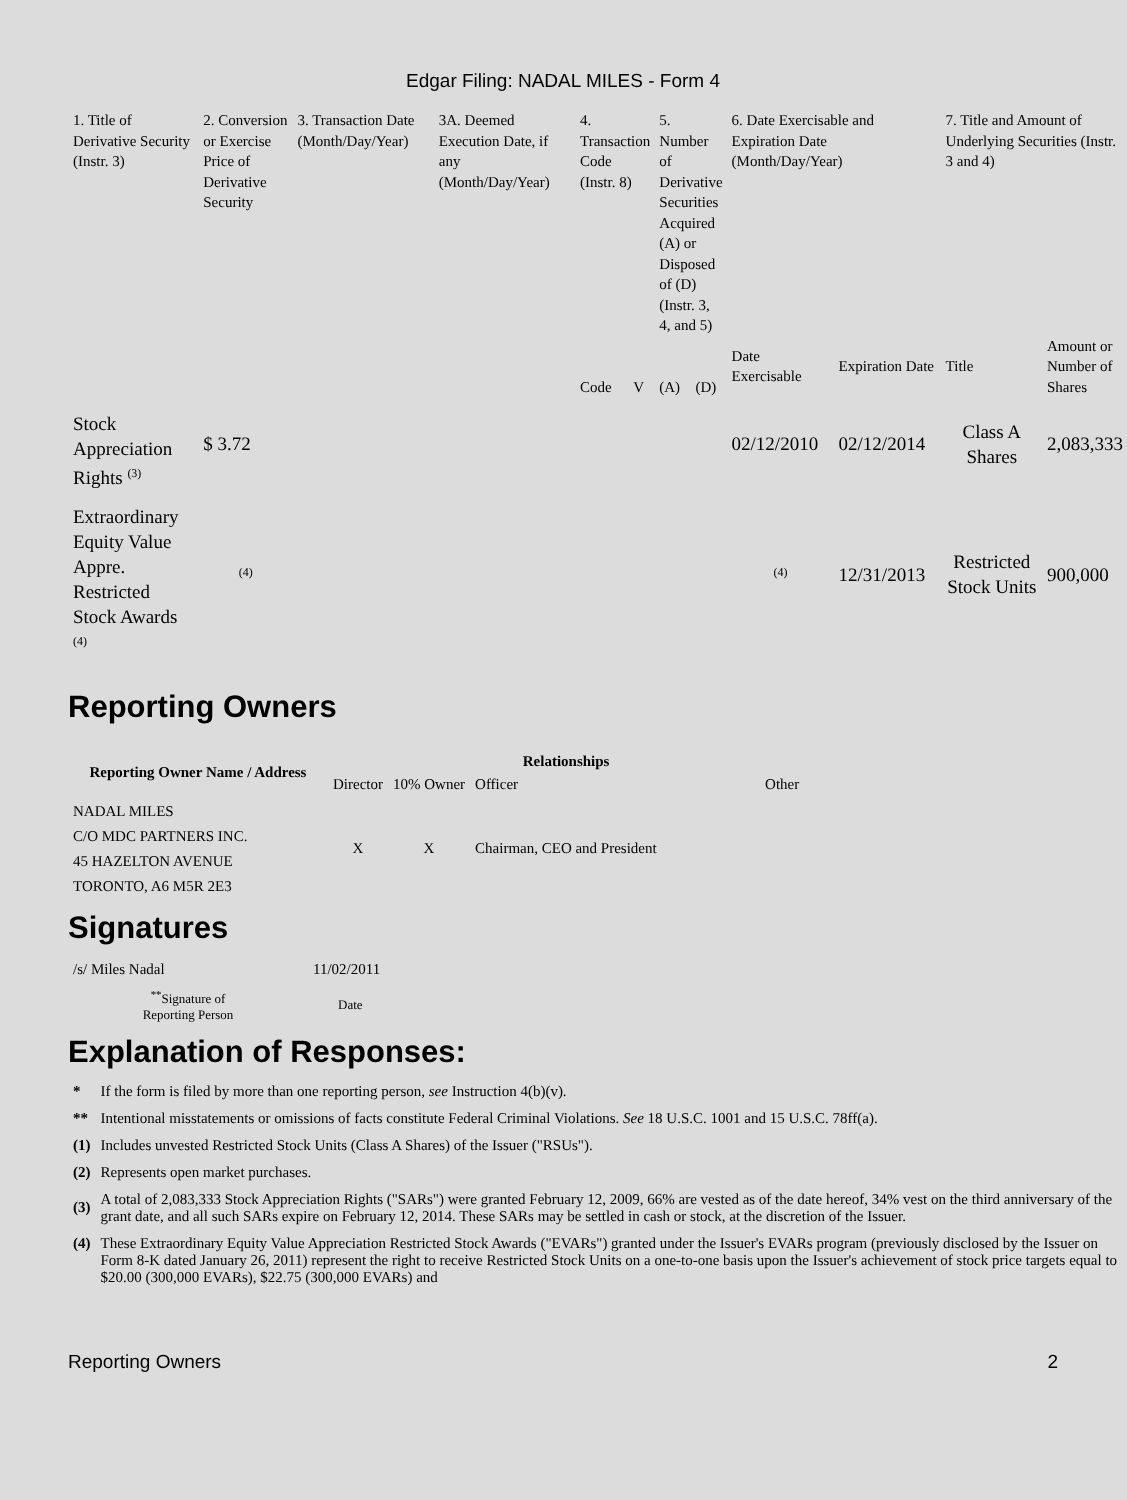Edgar Filing: NADAL MILES - Form 4
| 1. Title of Derivative Security (Instr. 3) | 2. Conversion or Exercise Price of Derivative Security | 3. Transaction Date (Month/Day/Year) | 3A. Deemed Execution Date, if any (Month/Day/Year) | 4. Transaction Code (Instr. 8) | | 5. Number of Derivative Securities Acquired (A) or Disposed of (D) (Instr. 3, 4, and 5) | | 6. Date Exercisable and Expiration Date (Month/Day/Year) | | 7. Title and Amount of Underlying Securities (Instr. 3 and 4) | |
| | | | | Code | V | (A) | (D) | Date Exercisable | Expiration Date | Title | Amount or Number of Shares |
| Stock Appreciation Rights <sup>(3)</sup> | $ 3.72 | | | | | | | 02/12/2010 | 02/12/2014 | Class A Shares | 2,083,333 |
| Extraordinary Equity Value Appre. Restricted Stock Awards <sup>(4)</sup> | <sup>(4)</sup> | | | | | | | <sup>(4)</sup> | 12/31/2013 | Restricted Stock Units | 900,000 |
Reporting Owners
| Reporting Owner Name / Address | Relationships | | | |
| --- | --- | --- | --- | --- |
| | Director | 10% Owner | Officer | Other |
| NADAL MILES C/O MDC PARTNERS INC. 45 HAZELTON AVENUE TORONTO, A6 M5R 2E3 | X | X | Chairman, CEO and President | |
Signatures
| /s/ Miles Nadal | 11/02/2011 |
| <sup>**</sup> Signature of Reporting Person | Date |
Explanation of Responses:
| * | If the form is filed by more than one reporting person, see Instruction 4(b)(v). |
| ** | Intentional misstatements or omissions of facts constitute Federal Criminal Violations. See 18 U.S.C. 1001 and 15 U.S.C. 78ff(a). |
| (1) | Includes unvested Restricted Stock Units (Class A Shares) of the Issuer ("RSUs"). |
| (2) | Represents open market purchases. |
| (3) | A total of 2,083,333 Stock Appreciation Rights ("SARs") were granted February 12, 2009, 66% are vested as of the date hereof, 34% vest on the third anniversary of the grant date, and all such SARs expire on February 12, 2014. These SARs may be settled in cash or stock, at the discretion of the Issuer. |
| (4) | These Extraordinary Equity Value Appreciation Restricted Stock Awards ("EVARs") granted under the Issuer's EVARs program (previously disclosed by the Issuer on Form 8-K dated January 26, 2011) represent the right to receive Restricted Stock Units on a one-to-one basis upon the Issuer's achievement of stock price targets equal to $20.00 (300,000 EVARs), $22.75 (300,000 EVARs) and |
Reporting Owners 2